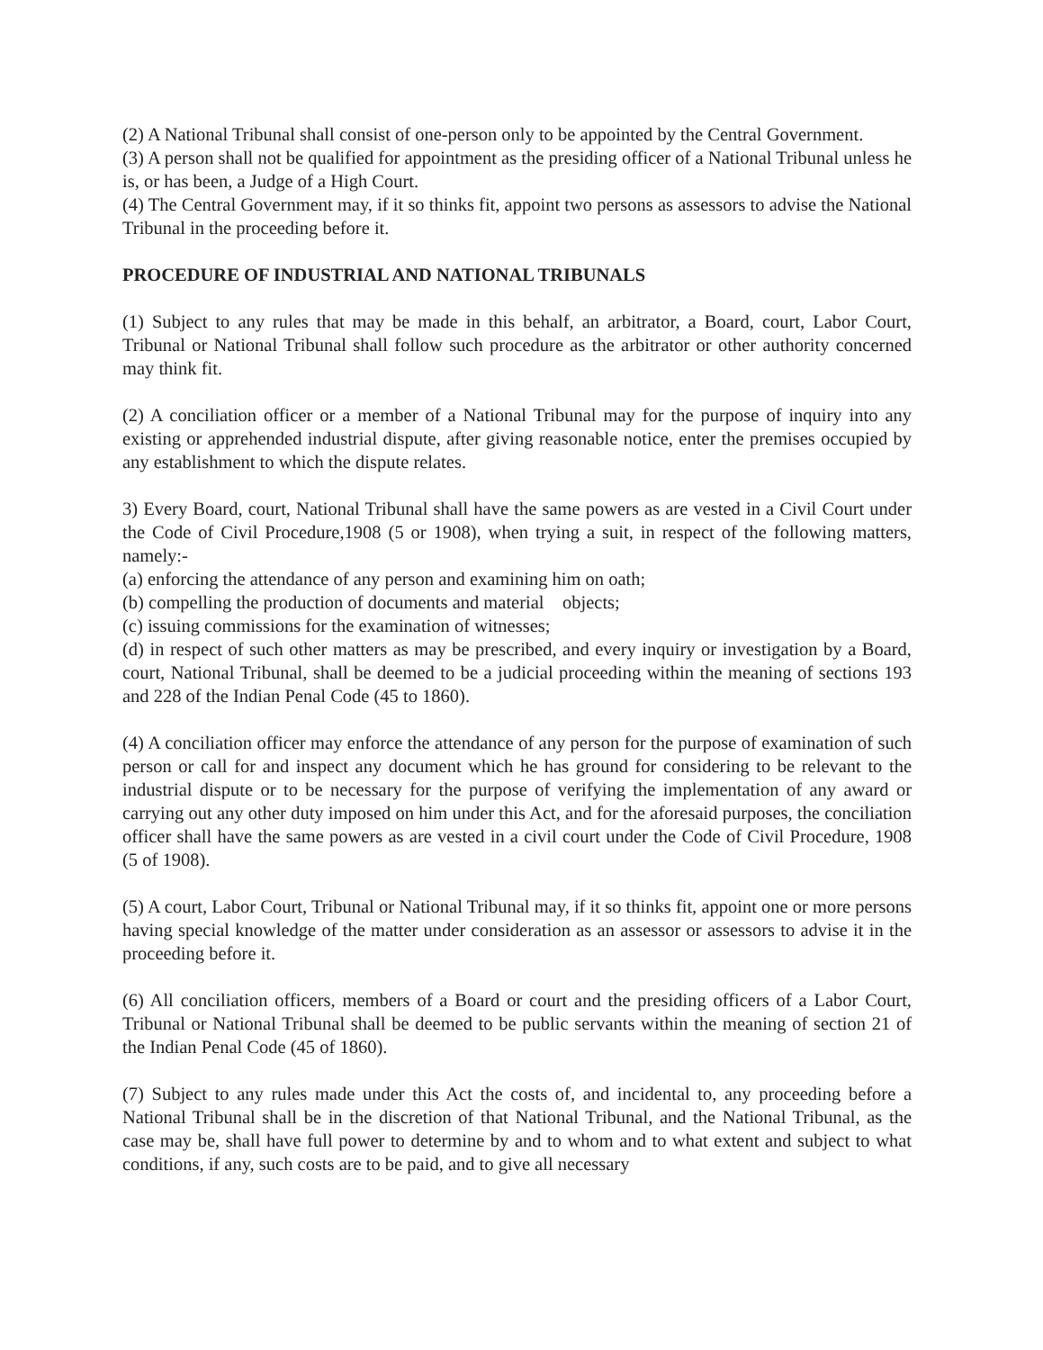(2) A National Tribunal shall consist of one-person only to be appointed by the Central Government.
(3) A person shall not be qualified for appointment as the presiding officer of a National Tribunal unless he is, or has been, a Judge of a High Court.
(4) The Central Government may, if it so thinks fit, appoint two persons as assessors to advise the National Tribunal in the proceeding before it.
PROCEDURE OF INDUSTRIAL AND NATIONAL TRIBUNALS
(1) Subject to any rules that may be made in this behalf, an arbitrator, a Board, court, Labor Court, Tribunal or National Tribunal shall follow such procedure as the arbitrator or other authority concerned may think fit.
(2) A conciliation officer or a member of a National Tribunal may for the purpose of inquiry into any existing or apprehended industrial dispute, after giving reasonable notice, enter the premises occupied by any establishment to which the dispute relates.
3) Every Board, court, National Tribunal shall have the same powers as are vested in a Civil Court under the Code of Civil Procedure,1908 (5 or 1908), when trying a suit, in respect of the following matters, namely:-
(a) enforcing the attendance of any person and examining him on oath;
(b) compelling the production of documents and material objects;
(c) issuing commissions for the examination of witnesses;
(d) in respect of such other matters as may be prescribed, and every inquiry or investigation by a Board, court, National Tribunal, shall be deemed to be a judicial proceeding within the meaning of sections 193 and 228 of the Indian Penal Code (45 to 1860).
(4) A conciliation officer may enforce the attendance of any person for the purpose of examination of such person or call for and inspect any document which he has ground for considering to be relevant to the industrial dispute or to be necessary for the purpose of verifying the implementation of any award or carrying out any other duty imposed on him under this Act, and for the aforesaid purposes, the conciliation officer shall have the same powers as are vested in a civil court under the Code of Civil Procedure, 1908 (5 of 1908).
(5) A court, Labor Court, Tribunal or National Tribunal may, if it so thinks fit, appoint one or more persons having special knowledge of the matter under consideration as an assessor or assessors to advise it in the proceeding before it.
(6) All conciliation officers, members of a Board or court and the presiding officers of a Labor Court, Tribunal or National Tribunal shall be deemed to be public servants within the meaning of section 21 of the Indian Penal Code (45 of 1860).
(7) Subject to any rules made under this Act the costs of, and incidental to, any proceeding before a National Tribunal shall be in the discretion of that National Tribunal, and the National Tribunal, as the case may be, shall have full power to determine by and to whom and to what extent and subject to what conditions, if any, such costs are to be paid, and to give all necessary